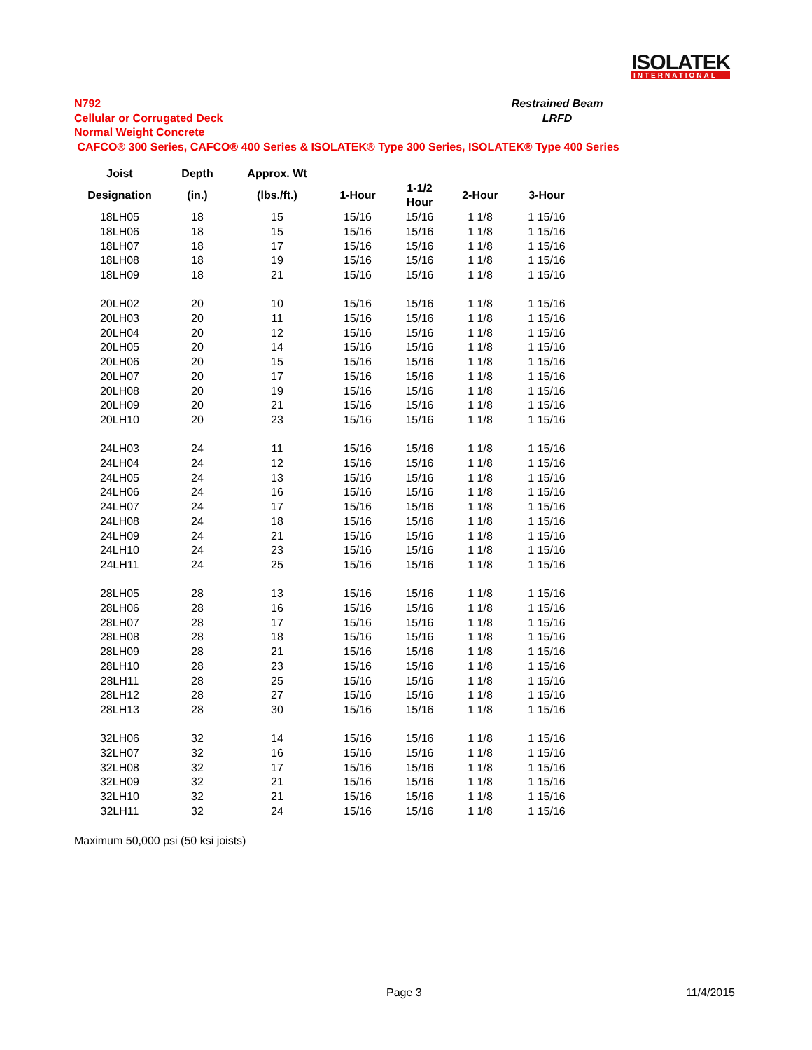ISOLATEK
INTERNATIONAL
N792
Cellular or Corrugated Deck
Normal Weight Concrete
CAFCO® 300 Series, CAFCO® 400 Series & ISOLATEK® Type 300 Series, ISOLATEK® Type 400 Series
Restrained Beam
LRFD
| Joist | Depth | Approx. Wt | | | | |
| --- | --- | --- | --- | --- | --- | --- |
| Designation | (in.) | (lbs./ft.) | 1-Hour | 1-1/2 Hour | 2-Hour | 3-Hour |
| 18LH05 | 18 | 15 | 15/16 | 15/16 | 1 1/8 | 1 15/16 |
| 18LH06 | 18 | 15 | 15/16 | 15/16 | 1 1/8 | 1 15/16 |
| 18LH07 | 18 | 17 | 15/16 | 15/16 | 1 1/8 | 1 15/16 |
| 18LH08 | 18 | 19 | 15/16 | 15/16 | 1 1/8 | 1 15/16 |
| 18LH09 | 18 | 21 | 15/16 | 15/16 | 1 1/8 | 1 15/16 |
| 20LH02 | 20 | 10 | 15/16 | 15/16 | 1 1/8 | 1 15/16 |
| 20LH03 | 20 | 11 | 15/16 | 15/16 | 1 1/8 | 1 15/16 |
| 20LH04 | 20 | 12 | 15/16 | 15/16 | 1 1/8 | 1 15/16 |
| 20LH05 | 20 | 14 | 15/16 | 15/16 | 1 1/8 | 1 15/16 |
| 20LH06 | 20 | 15 | 15/16 | 15/16 | 1 1/8 | 1 15/16 |
| 20LH07 | 20 | 17 | 15/16 | 15/16 | 1 1/8 | 1 15/16 |
| 20LH08 | 20 | 19 | 15/16 | 15/16 | 1 1/8 | 1 15/16 |
| 20LH09 | 20 | 21 | 15/16 | 15/16 | 1 1/8 | 1 15/16 |
| 20LH10 | 20 | 23 | 15/16 | 15/16 | 1 1/8 | 1 15/16 |
| 24LH03 | 24 | 11 | 15/16 | 15/16 | 1 1/8 | 1 15/16 |
| 24LH04 | 24 | 12 | 15/16 | 15/16 | 1 1/8 | 1 15/16 |
| 24LH05 | 24 | 13 | 15/16 | 15/16 | 1 1/8 | 1 15/16 |
| 24LH06 | 24 | 16 | 15/16 | 15/16 | 1 1/8 | 1 15/16 |
| 24LH07 | 24 | 17 | 15/16 | 15/16 | 1 1/8 | 1 15/16 |
| 24LH08 | 24 | 18 | 15/16 | 15/16 | 1 1/8 | 1 15/16 |
| 24LH09 | 24 | 21 | 15/16 | 15/16 | 1 1/8 | 1 15/16 |
| 24LH10 | 24 | 23 | 15/16 | 15/16 | 1 1/8 | 1 15/16 |
| 24LH11 | 24 | 25 | 15/16 | 15/16 | 1 1/8 | 1 15/16 |
| 28LH05 | 28 | 13 | 15/16 | 15/16 | 1 1/8 | 1 15/16 |
| 28LH06 | 28 | 16 | 15/16 | 15/16 | 1 1/8 | 1 15/16 |
| 28LH07 | 28 | 17 | 15/16 | 15/16 | 1 1/8 | 1 15/16 |
| 28LH08 | 28 | 18 | 15/16 | 15/16 | 1 1/8 | 1 15/16 |
| 28LH09 | 28 | 21 | 15/16 | 15/16 | 1 1/8 | 1 15/16 |
| 28LH10 | 28 | 23 | 15/16 | 15/16 | 1 1/8 | 1 15/16 |
| 28LH11 | 28 | 25 | 15/16 | 15/16 | 1 1/8 | 1 15/16 |
| 28LH12 | 28 | 27 | 15/16 | 15/16 | 1 1/8 | 1 15/16 |
| 28LH13 | 28 | 30 | 15/16 | 15/16 | 1 1/8 | 1 15/16 |
| 32LH06 | 32 | 14 | 15/16 | 15/16 | 1 1/8 | 1 15/16 |
| 32LH07 | 32 | 16 | 15/16 | 15/16 | 1 1/8 | 1 15/16 |
| 32LH08 | 32 | 17 | 15/16 | 15/16 | 1 1/8 | 1 15/16 |
| 32LH09 | 32 | 21 | 15/16 | 15/16 | 1 1/8 | 1 15/16 |
| 32LH10 | 32 | 21 | 15/16 | 15/16 | 1 1/8 | 1 15/16 |
| 32LH11 | 32 | 24 | 15/16 | 15/16 | 1 1/8 | 1 15/16 |
Maximum 50,000 psi (50 ksi joists)
Page 3 11/4/2015